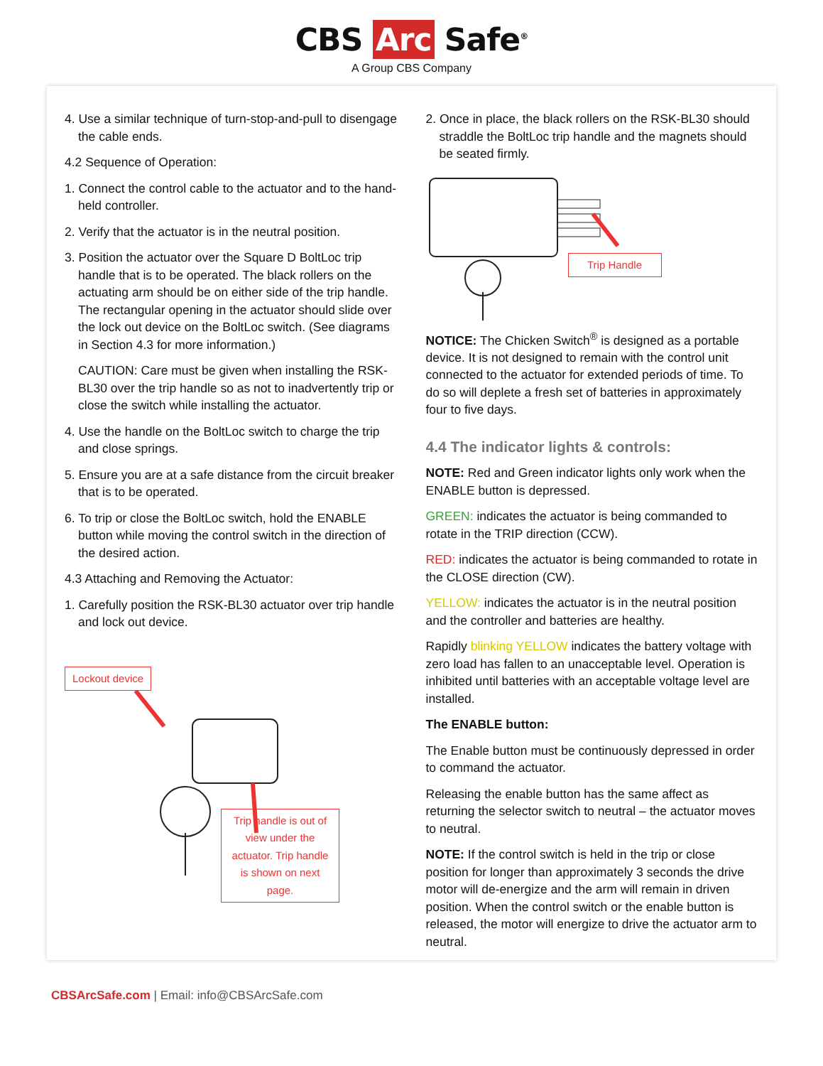CBS Arc Safe<sup>®</sup>
A Group CBS Company
4. Use a similar technique of turn-stop-and-pull to disengage the cable ends.
4.2 Sequence of Operation:
1. Connect the control cable to the actuator and to the hand-held controller.
2. Verify that the actuator is in the neutral position.
3. Position the actuator over the Square D BoltLoc trip handle that is to be operated. The black rollers on the actuating arm should be on either side of the trip handle. The rectangular opening in the actuator should slide over the lock out device on the BoltLoc switch. (See diagrams in Section 4.3 for more information.)
CAUTION: Care must be given when installing the RSK-BL30 over the trip handle so as not to inadvertently trip or close the switch while installing the actuator.
4. Use the handle on the BoltLoc switch to charge the trip and close springs.
5. Ensure you are at a safe distance from the circuit breaker that is to be operated.
6. To trip or close the BoltLoc switch, hold the ENABLE button while moving the control switch in the direction of the desired action.
4.3 Attaching and Removing the Actuator:
1. Carefully position the RSK-BL30 actuator over trip handle and lock out device.
Lockout device
Trip handle is out of view under the actuator. Trip handle is shown on next page.
2. Once in place, the black rollers on the RSK-BL30 should straddle the BoltLoc trip handle and the magnets should be seated firmly.
Trip Handle
NOTICE: The Chicken Switch<sup>®</sup> is designed as a portable device. It is not designed to remain with the control unit connected to the actuator for extended periods of time. To do so will deplete a fresh set of batteries in approximately four to five days.
4.4 The indicator lights & controls:
NOTE: Red and Green indicator lights only work when the ENABLE button is depressed.
GREEN: indicates the actuator is being commanded to rotate in the TRIP direction (CCW).
RED: indicates the actuator is being commanded to rotate in the CLOSE direction (CW).
YELLOW: indicates the actuator is in the neutral position and the controller and batteries are healthy.
Rapidly blinking YELLOW indicates the battery voltage with zero load has fallen to an unacceptable level. Operation is inhibited until batteries with an acceptable voltage level are installed.
The ENABLE button:
The Enable button must be continuously depressed in order to command the actuator.
Releasing the enable button has the same affect as returning the selector switch to neutral – the actuator moves to neutral.
NOTE: If the control switch is held in the trip or close position for longer than approximately 3 seconds the drive motor will de-energize and the arm will remain in driven position. When the control switch or the enable button is released, the motor will energize to drive the actuator arm to neutral.
CBSArcSafe.com | Email: info@CBSArcSafe.com